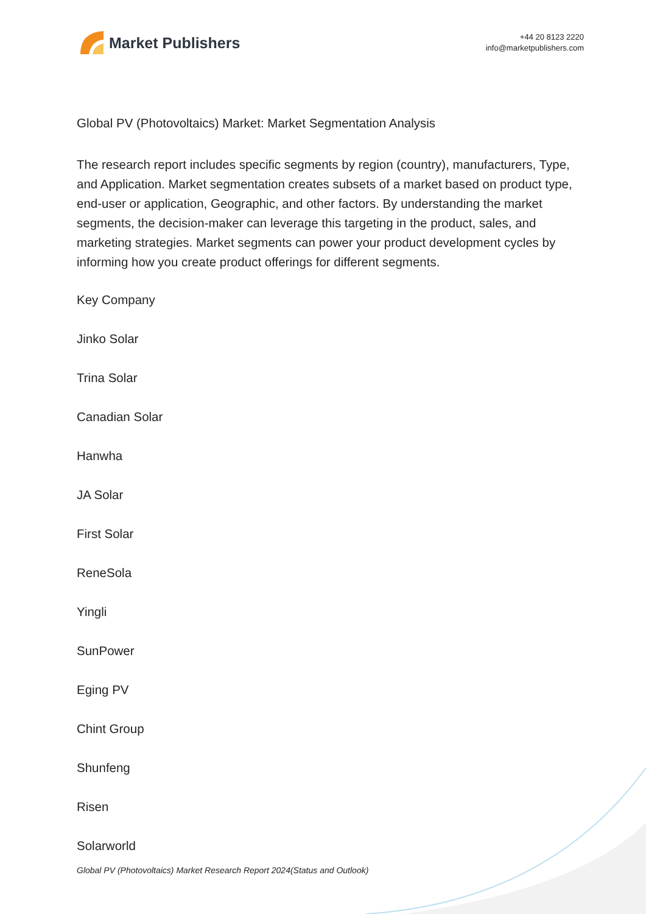Market Publishers
+44 20 8123 2220
info@marketpublishers.com
Global PV (Photovoltaics) Market: Market Segmentation Analysis
The research report includes specific segments by region (country), manufacturers, Type, and Application. Market segmentation creates subsets of a market based on product type, end-user or application, Geographic, and other factors. By understanding the market segments, the decision-maker can leverage this targeting in the product, sales, and marketing strategies. Market segments can power your product development cycles by informing how you create product offerings for different segments.
Key Company
Jinko Solar
Trina Solar
Canadian Solar
Hanwha
JA Solar
First Solar
ReneSola
Yingli
SunPower
Eging PV
Chint Group
Shunfeng
Risen
Solarworld
Global PV (Photovoltaics) Market Research Report 2024(Status and Outlook)